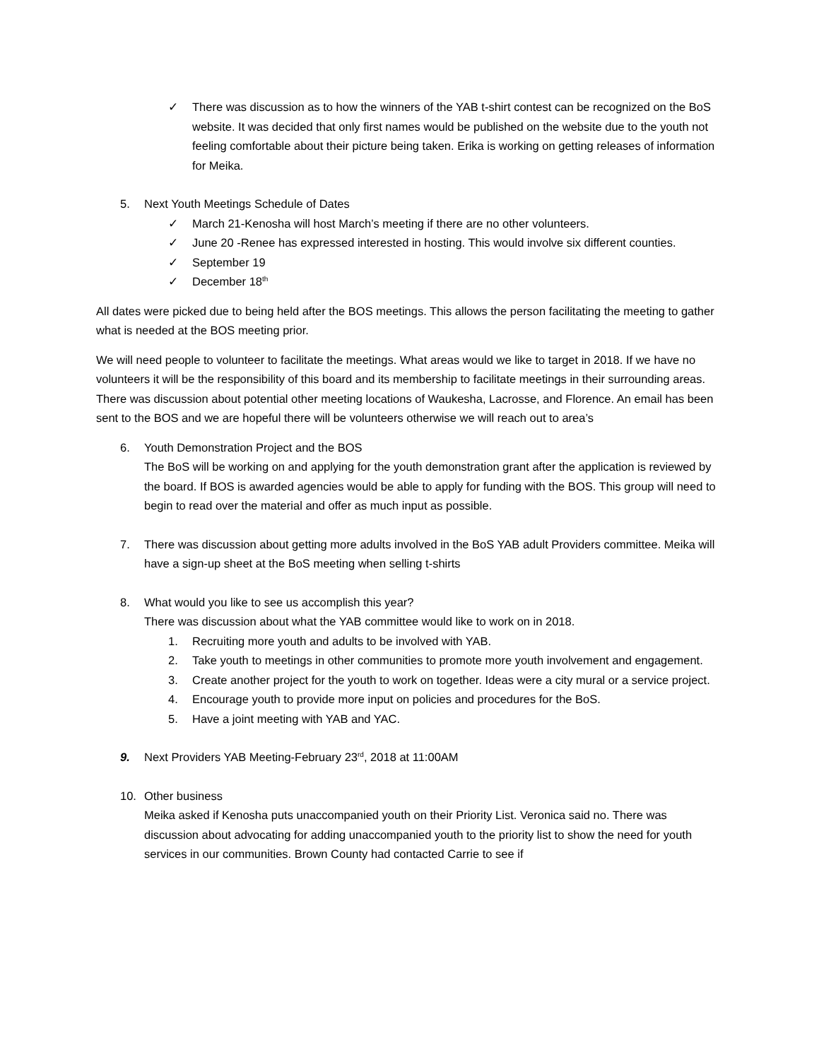✓ There was discussion as to how the winners of the YAB t-shirt contest can be recognized on the BoS website. It was decided that only first names would be published on the website due to the youth not feeling comfortable about their picture being taken. Erika is working on getting releases of information for Meika.
5. Next Youth Meetings Schedule of Dates
✓ March 21-Kenosha will host March’s meeting if there are no other volunteers.
✓ June 20 -Renee has expressed interested in hosting. This would involve six different counties.
✓ September 19
✓ December 18<sup>th</sup>
All dates were picked due to being held after the BOS meetings. This allows the person facilitating the meeting to gather what is needed at the BOS meeting prior.
We will need people to volunteer to facilitate the meetings. What areas would we like to target in 2018. If we have no volunteers it will be the responsibility of this board and its membership to facilitate meetings in their surrounding areas. There was discussion about potential other meeting locations of Waukesha, Lacrosse, and Florence. An email has been sent to the BOS and we are hopeful there will be volunteers otherwise we will reach out to area’s
6. Youth Demonstration Project and the BOS
The BoS will be working on and applying for the youth demonstration grant after the application is reviewed by the board. If BOS is awarded agencies would be able to apply for funding with the BOS. This group will need to begin to read over the material and offer as much input as possible.
7. There was discussion about getting more adults involved in the BoS YAB adult Providers committee. Meika will have a sign-up sheet at the BoS meeting when selling t-shirts
8. What would you like to see us accomplish this year?
There was discussion about what the YAB committee would like to work on in 2018.
1. Recruiting more youth and adults to be involved with YAB.
2. Take youth to meetings in other communities to promote more youth involvement and engagement.
3. Create another project for the youth to work on together. Ideas were a city mural or a service project.
4. Encourage youth to provide more input on policies and procedures for the BoS.
5. Have a joint meeting with YAB and YAC.
9. Next Providers YAB Meeting-February 23<sup>rd</sup>, 2018 at 11:00AM
10. Other business
Meika asked if Kenosha puts unaccompanied youth on their Priority List. Veronica said no. There was discussion about advocating for adding unaccompanied youth to the priority list to show the need for youth services in our communities. Brown County had contacted Carrie to see if